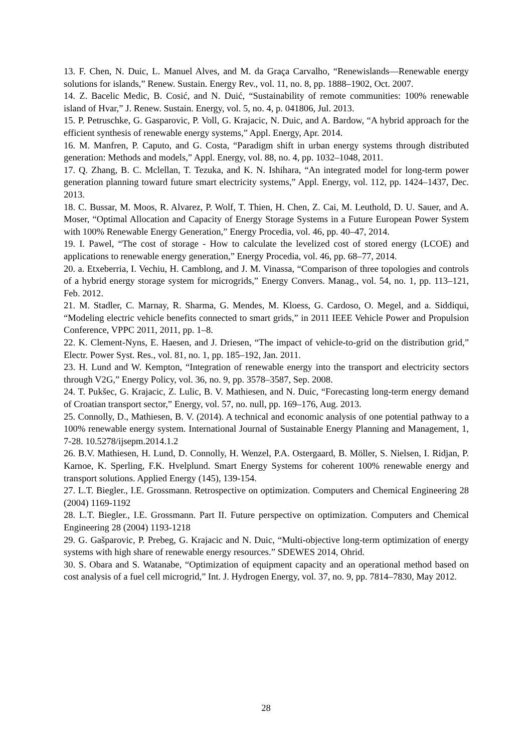13. F. Chen, N. Duic, L. Manuel Alves, and M. da Graça Carvalho, “Renewislands—Renewable energy solutions for islands,” Renew. Sustain. Energy Rev., vol. 11, no. 8, pp. 1888–1902, Oct. 2007.
14. Z. Bacelic Medic, B. Cosić, and N. Duić, “Sustainability of remote communities: 100% renewable island of Hvar,” J. Renew. Sustain. Energy, vol. 5, no. 4, p. 041806, Jul. 2013.
15. P. Petruschke, G. Gasparovic, P. Voll, G. Krajacic, N. Duic, and A. Bardow, “A hybrid approach for the efficient synthesis of renewable energy systems,” Appl. Energy, Apr. 2014.
16. M. Manfren, P. Caputo, and G. Costa, “Paradigm shift in urban energy systems through distributed generation: Methods and models,” Appl. Energy, vol. 88, no. 4, pp. 1032–1048, 2011.
17. Q. Zhang, B. C. Mclellan, T. Tezuka, and K. N. Ishihara, “An integrated model for long-term power generation planning toward future smart electricity systems,” Appl. Energy, vol. 112, pp. 1424–1437, Dec. 2013.
18. C. Bussar, M. Moos, R. Alvarez, P. Wolf, T. Thien, H. Chen, Z. Cai, M. Leuthold, D. U. Sauer, and A. Moser, “Optimal Allocation and Capacity of Energy Storage Systems in a Future European Power System with 100% Renewable Energy Generation,” Energy Procedia, vol. 46, pp. 40–47, 2014.
19. I. Pawel, “The cost of storage - How to calculate the levelized cost of stored energy (LCOE) and applications to renewable energy generation,” Energy Procedia, vol. 46, pp. 68–77, 2014.
20. a. Etxeberria, I. Vechiu, H. Camblong, and J. M. Vinassa, “Comparison of three topologies and controls of a hybrid energy storage system for microgrids,” Energy Convers. Manag., vol. 54, no. 1, pp. 113–121, Feb. 2012.
21. M. Stadler, C. Marnay, R. Sharma, G. Mendes, M. Kloess, G. Cardoso, O. Megel, and a. Siddiqui, “Modeling electric vehicle benefits connected to smart grids,” in 2011 IEEE Vehicle Power and Propulsion Conference, VPPC 2011, 2011, pp. 1–8.
22. K. Clement-Nyns, E. Haesen, and J. Driesen, “The impact of vehicle-to-grid on the distribution grid,” Electr. Power Syst. Res., vol. 81, no. 1, pp. 185–192, Jan. 2011.
23. H. Lund and W. Kempton, “Integration of renewable energy into the transport and electricity sectors through V2G,” Energy Policy, vol. 36, no. 9, pp. 3578–3587, Sep. 2008.
24. T. Pukšec, G. Krajacic, Z. Lulic, B. V. Mathiesen, and N. Duic, “Forecasting long-term energy demand of Croatian transport sector,” Energy, vol. 57, no. null, pp. 169–176, Aug. 2013.
25. Connolly, D., Mathiesen, B. V. (2014). A technical and economic analysis of one potential pathway to a 100% renewable energy system. International Journal of Sustainable Energy Planning and Management, 1, 7-28. 10.5278/ijsepm.2014.1.2
26. B.V. Mathiesen, H. Lund, D. Connolly, H. Wenzel, P.A. Ostergaard, B. Möller, S. Nielsen, I. Ridjan, P. Karnoe, K. Sperling, F.K. Hvelplund. Smart Energy Systems for coherent 100% renewable energy and transport solutions. Applied Energy (145), 139-154.
27. L.T. Biegler., I.E. Grossmann. Retrospective on optimization. Computers and Chemical Engineering 28 (2004) 1169-1192
28. L.T. Biegler., I.E. Grossmann. Part II. Future perspective on optimization. Computers and Chemical Engineering 28 (2004) 1193-1218
29. G. Gašparovic, P. Prebeg, G. Krajacic and N. Duic, “Multi-objective long-term optimization of energy systems with high share of renewable energy resources.” SDEWES 2014, Ohrid.
30. S. Obara and S. Watanabe, “Optimization of equipment capacity and an operational method based on cost analysis of a fuel cell microgrid,” Int. J. Hydrogen Energy, vol. 37, no. 9, pp. 7814–7830, May 2012.
28